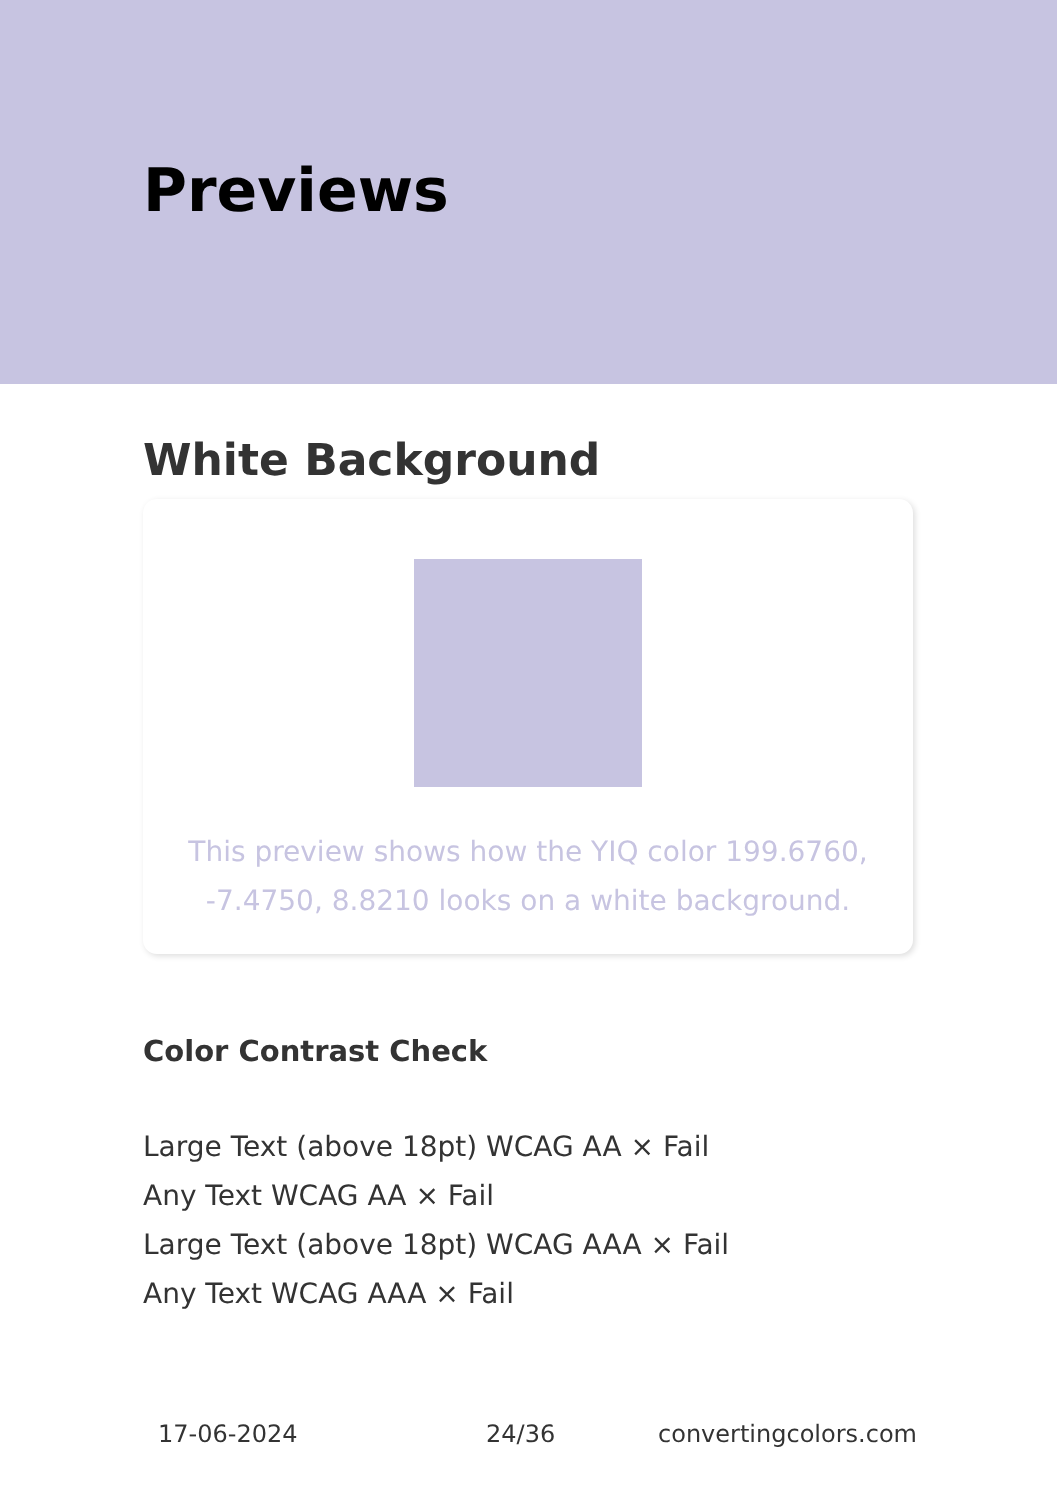Previews
White Background
This preview shows how the YIQ color 199.6760, -7.4750, 8.8210 looks on a white background.
Color Contrast Check
Large Text (above 18pt) WCAG AA × Fail
Any Text WCAG AA × Fail
Large Text (above 18pt) WCAG AAA × Fail
Any Text WCAG AAA × Fail
17-06-2024 24/36 convertingcolors.com